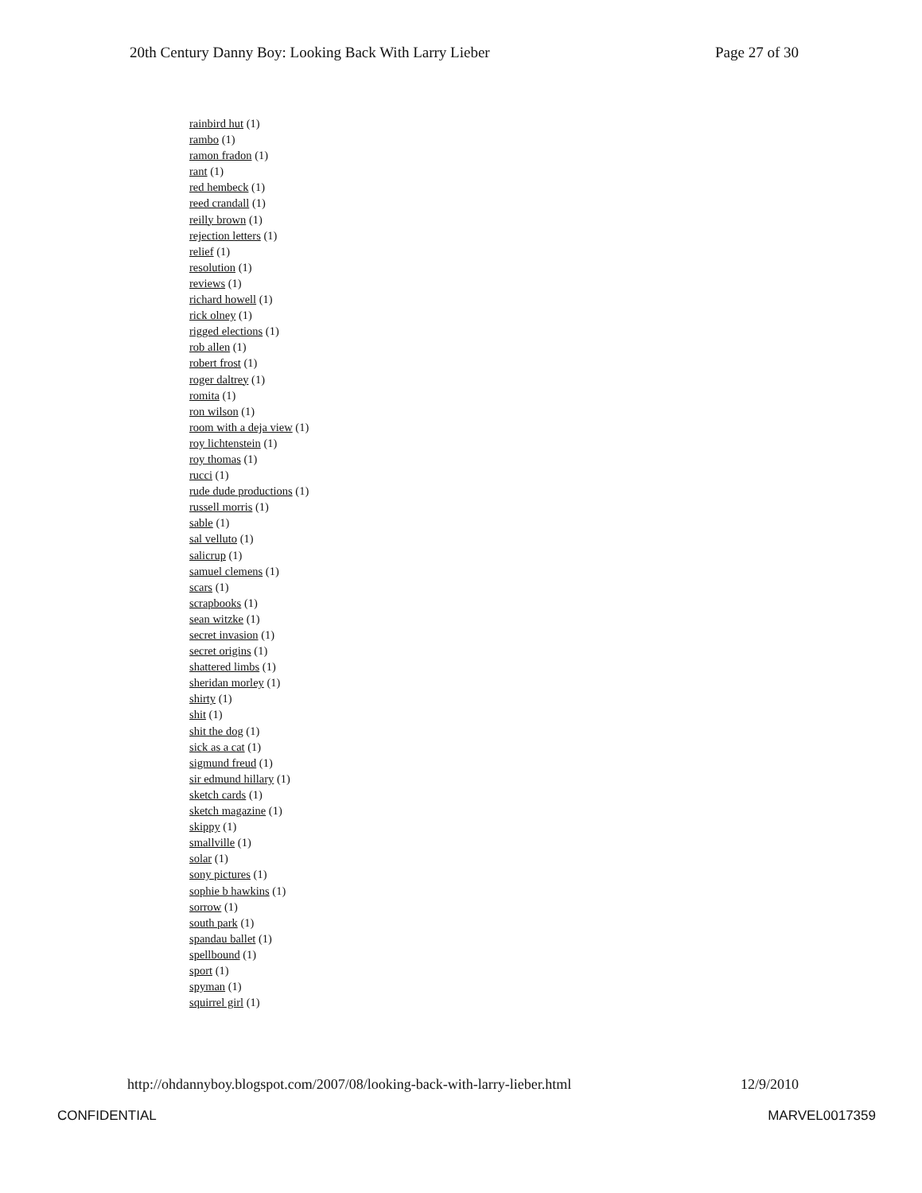20th Century Danny Boy: Looking Back With Larry Lieber Page 27 of 30
rainbird hut (1)
rambo (1)
ramon fradon (1)
rant (1)
red hembeck (1)
reed crandall (1)
reilly brown (1)
rejection letters (1)
relief (1)
resolution (1)
reviews (1)
richard howell (1)
rick olney (1)
rigged elections (1)
rob allen (1)
robert frost (1)
roger daltrey (1)
romita (1)
ron wilson (1)
room with a deja view (1)
roy lichtenstein (1)
roy thomas (1)
rucci (1)
rude dude productions (1)
russell morris (1)
sable (1)
sal velluto (1)
salicrup (1)
samuel clemens (1)
scars (1)
scrapbooks (1)
sean witzke (1)
secret invasion (1)
secret origins (1)
shattered limbs (1)
sheridan morley (1)
shirty (1)
shit (1)
shit the dog (1)
sick as a cat (1)
sigmund freud (1)
sir edmund hillary (1)
sketch cards (1)
sketch magazine (1)
skippy (1)
smallville (1)
solar (1)
sony pictures (1)
sophie b hawkins (1)
sorrow (1)
south park (1)
spandau ballet (1)
spellbound (1)
sport (1)
spyman (1)
squirrel girl (1)
http://ohdannyboy.blogspot.com/2007/08/looking-back-with-larry-lieber.html 12/9/2010
CONFIDENTIAL MARVEL0017359